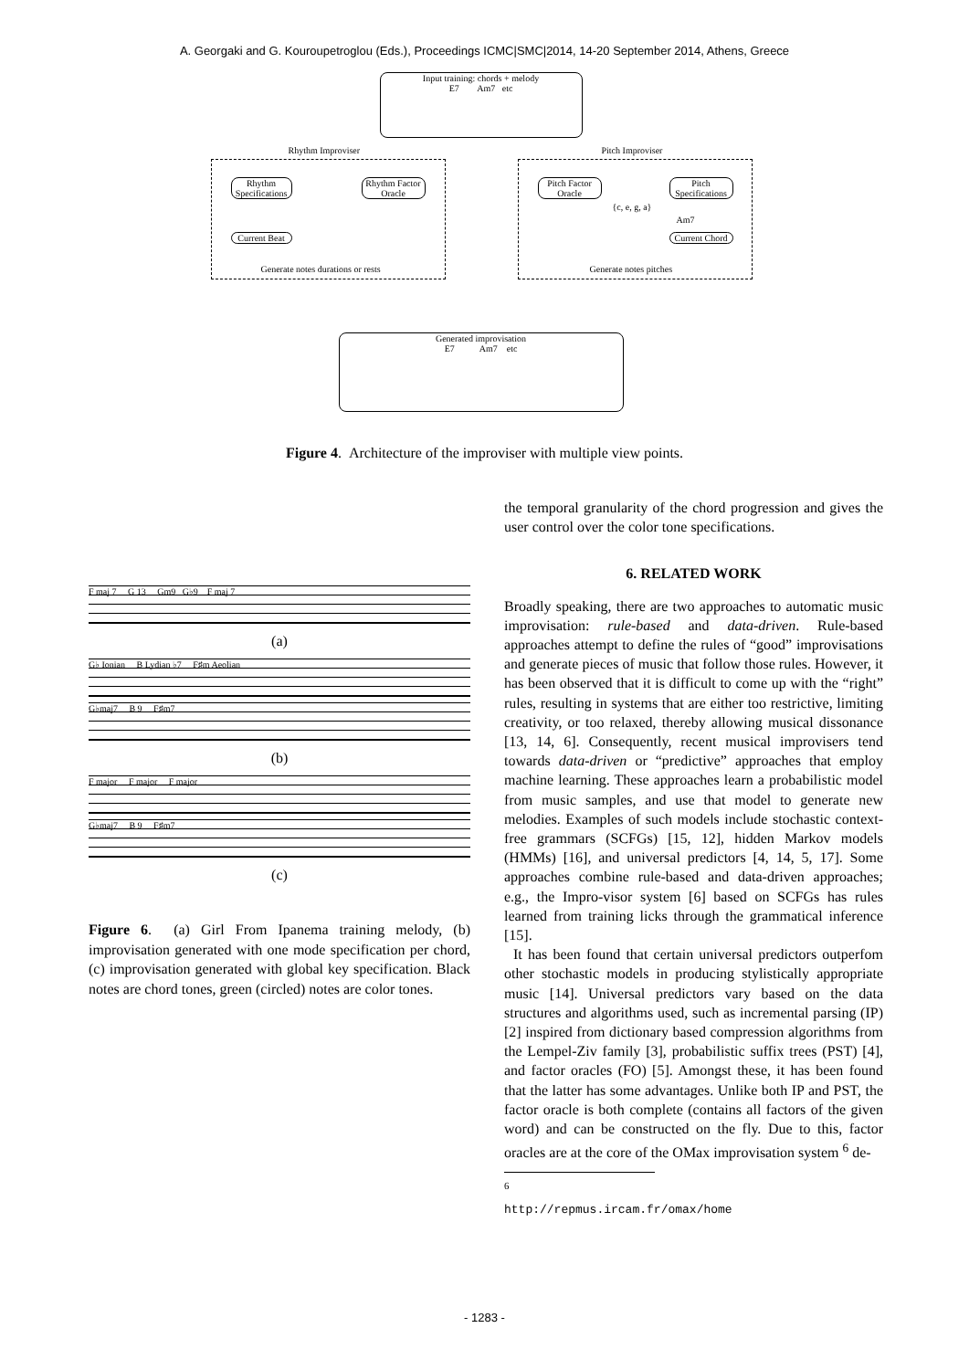A. Georgaki and G. Kouroupetroglou (Eds.), Proceedings ICMC|SMC|2014, 14-20 September 2014, Athens, Greece
Input training: chords + melody
E7 Am7 etc
Rhythm Improviser Pitch Improviser
Rhythm Specifications
Rhythm Factor Oracle
Current Beat
Pitch Factor Oracle
Pitch Specifications
Current Chord
{c, e, g, a}
Am7
Generate notes durations or rests
Generate notes pitches
Generated improvisation
E7 Am7 etc
Figure 4. Architecture of the improviser with multiple view points.
F maj 7 G 13 Gm9 G♭9 F maj 7
(a)
G♭ Ionian B Lydian ♭7 F♯m Aeolian
G♭maj7 B 9 F♯m7
(b)
F major F major F major
G♭maj7 B 9 F♯m7
(c)
Figure 6. (a) Girl From Ipanema training melody, (b) improvisation generated with one mode specification per chord, (c) improvisation generated with global key specification. Black notes are chord tones, green (circled) notes are color tones.
the temporal granularity of the chord progression and gives the user control over the color tone specifications.
6. RELATED WORK
Broadly speaking, there are two approaches to automatic music improvisation: rule-based and data-driven. Rule-based approaches attempt to define the rules of “good” improvisations and generate pieces of music that follow those rules. However, it has been observed that it is difficult to come up with the “right” rules, resulting in systems that are either too restrictive, limiting creativity, or too relaxed, thereby allowing musical dissonance [13, 14, 6]. Consequently, recent musical improvisers tend towards data-driven or “predictive” approaches that employ machine learning. These approaches learn a probabilistic model from music samples, and use that model to generate new melodies. Examples of such models include stochastic context-free grammars (SCFGs) [15, 12], hidden Markov models (HMMs) [16], and universal predictors [4, 14, 5, 17]. Some approaches combine rule-based and data-driven approaches; e.g., the Impro-visor system [6] based on SCFGs has rules learned from training licks through the grammatical inference [15].
It has been found that certain universal predictors outperfom other stochastic models in producing stylistically appropriate music [14]. Universal predictors vary based on the data structures and algorithms used, such as incremental parsing (IP) [2] inspired from dictionary based compression algorithms from the Lempel-Ziv family [3], probabilistic suffix trees (PST) [4], and factor oracles (FO) [5]. Amongst these, it has been found that the latter has some advantages. Unlike both IP and PST, the factor oracle is both complete (contains all factors of the given word) and can be constructed on the fly. Due to this, factor oracles are at the core of the OMax improvisation system <sup>6</sup> de-
<sup>6</sup> http://repmus.ircam.fr/omax/home
- 1283 -